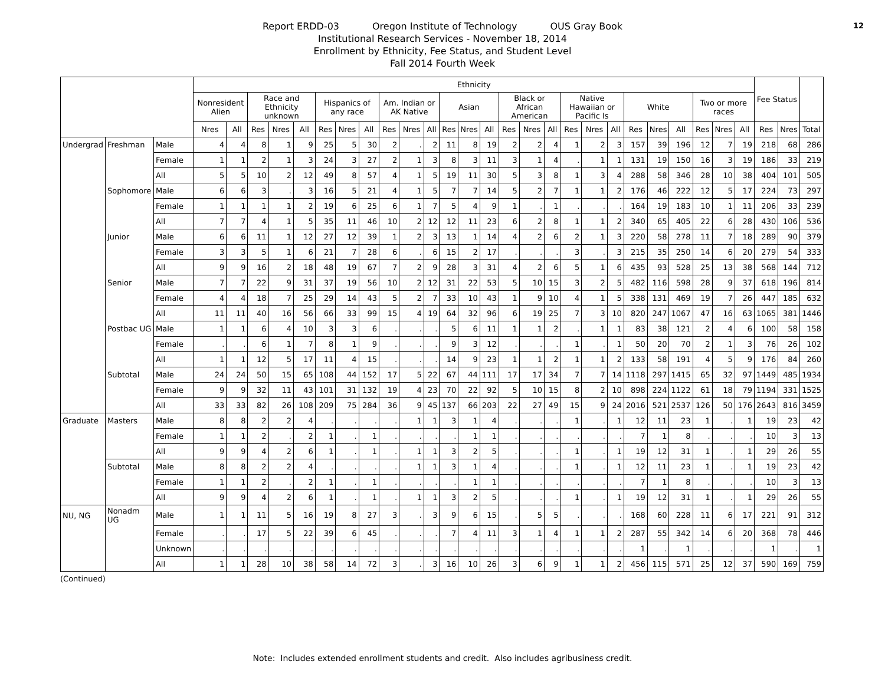12
Report ERDD-03 Oregon Institute of Technology OUS Gray Book
Institutional Research Services - November 18, 2014
Enrollment by Ethnicity, Fee Status, and Student Level
Fall 2014 Fourth Week
| | | | Ethnicity | | | | | | | | | | | | | | | | | | | | | | | | | | Fee Status | | |
| --- | --- | --- | --- | --- | --- | --- | --- | --- | --- | --- | --- | --- | --- | --- | --- | --- | --- | --- | --- | --- | --- | --- | --- | --- | --- | --- | --- | --- | --- | --- | --- |
| | | | Nonresident Alien | | Race and Ethnicity unknown | | | Hispanics of any race | | | Am. Indian or AK Native | | | Asian | | | Black or African American | | | Native Hawaiian or Pacific Is | | | White | | | Two or more races | | | | | |
| | | | Nres | All | Res | Nres | All | Res | Nres | All | Res | Nres | All | Res | Nres | All | Res | Nres | All | Res | Nres | All | Res | Nres | All | Res | Nres | All | Res | Nres | Total |
| Undergrad | Freshman | Male | 4 | 4 | 8 | 1 | 9 | 25 | 5 | 30 | 2 | . | 2 | 11 | 8 | 19 | 2 | 2 | 4 | 1 | 2 | 3 | 157 | 39 | 196 | 12 | 7 | 19 | 218 | 68 | 286 |
| | | Female | 1 | 1 | 2 | 1 | 3 | 24 | 3 | 27 | 2 | 1 | 3 | 8 | 3 | 11 | 3 | 1 | 4 | . | 1 | 1 | 131 | 19 | 150 | 16 | 3 | 19 | 186 | 33 | 219 |
| | | All | 5 | 5 | 10 | 2 | 12 | 49 | 8 | 57 | 4 | 1 | 5 | 19 | 11 | 30 | 5 | 3 | 8 | 1 | 3 | 4 | 288 | 58 | 346 | 28 | 10 | 38 | 404 | 101 | 505 |
| | Sophomore | Male | 6 | 6 | 3 | . | 3 | 16 | 5 | 21 | 4 | 1 | 5 | 7 | 7 | 14 | 5 | 2 | 7 | 1 | 1 | 2 | 176 | 46 | 222 | 12 | 5 | 17 | 224 | 73 | 297 |
| | | Female | 1 | 1 | 1 | 1 | 2 | 19 | 6 | 25 | 6 | 1 | 7 | 5 | 4 | 9 | 1 | . | 1 | . | . | . | 164 | 19 | 183 | 10 | 1 | 11 | 206 | 33 | 239 |
| | | All | 7 | 7 | 4 | 1 | 5 | 35 | 11 | 46 | 10 | 2 | 12 | 12 | 11 | 23 | 6 | 2 | 8 | 1 | 1 | 2 | 340 | 65 | 405 | 22 | 6 | 28 | 430 | 106 | 536 |
| | Junior | Male | 6 | 6 | 11 | 1 | 12 | 27 | 12 | 39 | 1 | 2 | 3 | 13 | 1 | 14 | 4 | 2 | 6 | 2 | 1 | 3 | 220 | 58 | 278 | 11 | 7 | 18 | 289 | 90 | 379 |
| | | Female | 3 | 3 | 5 | 1 | 6 | 21 | 7 | 28 | 6 | . | 6 | 15 | 2 | 17 | . | . | . | 3 | . | 3 | 215 | 35 | 250 | 14 | 6 | 20 | 279 | 54 | 333 |
| | | All | 9 | 9 | 16 | 2 | 18 | 48 | 19 | 67 | 7 | 2 | 9 | 28 | 3 | 31 | 4 | 2 | 6 | 5 | 1 | 6 | 435 | 93 | 528 | 25 | 13 | 38 | 568 | 144 | 712 |
| | Senior | Male | 7 | 7 | 22 | 9 | 31 | 37 | 19 | 56 | 10 | 2 | 12 | 31 | 22 | 53 | 5 | 10 | 15 | 3 | 2 | 5 | 482 | 116 | 598 | 28 | 9 | 37 | 618 | 196 | 814 |
| | | Female | 4 | 4 | 18 | 7 | 25 | 29 | 14 | 43 | 5 | 2 | 7 | 33 | 10 | 43 | 1 | 9 | 10 | 4 | 1 | 5 | 338 | 131 | 469 | 19 | 7 | 26 | 447 | 185 | 632 |
| | | All | 11 | 11 | 40 | 16 | 56 | 66 | 33 | 99 | 15 | 4 | 19 | 64 | 32 | 96 | 6 | 19 | 25 | 7 | 3 | 10 | 820 | 247 | 1067 | 47 | 16 | 63 | 1065 | 381 | 1446 |
| | Postbac UG | Male | 1 | 1 | 6 | 4 | 10 | 3 | 3 | 6 | . | . | . | 5 | 6 | 11 | 1 | 1 | 2 | . | 1 | 1 | 83 | 38 | 121 | 2 | 4 | 6 | 100 | 58 | 158 |
| | | Female | . | . | 6 | 1 | 7 | 8 | 1 | 9 | . | . | . | 9 | 3 | 12 | . | . | . | 1 | . | 1 | 50 | 20 | 70 | 2 | 1 | 3 | 76 | 26 | 102 |
| | | All | 1 | 1 | 12 | 5 | 17 | 11 | 4 | 15 | . | . | . | 14 | 9 | 23 | 1 | 1 | 2 | 1 | 1 | 2 | 133 | 58 | 191 | 4 | 5 | 9 | 176 | 84 | 260 |
| | Subtotal | Male | 24 | 24 | 50 | 15 | 65 | 108 | 44 | 152 | 17 | 5 | 22 | 67 | 44 | 111 | 17 | 17 | 34 | 7 | 7 | 14 | 1118 | 297 | 1415 | 65 | 32 | 97 | 1449 | 485 | 1934 |
| | | Female | 9 | 9 | 32 | 11 | 43 | 101 | 31 | 132 | 19 | 4 | 23 | 70 | 22 | 92 | 5 | 10 | 15 | 8 | 2 | 10 | 898 | 224 | 1122 | 61 | 18 | 79 | 1194 | 331 | 1525 |
| | | All | 33 | 33 | 82 | 26 | 108 | 209 | 75 | 284 | 36 | 9 | 45 | 137 | 66 | 203 | 22 | 27 | 49 | 15 | 9 | 24 | 2016 | 521 | 2537 | 126 | 50 | 176 | 2643 | 816 | 3459 |
| Graduate | Masters | Male | 8 | 8 | 2 | 2 | 4 | . | . | . | . | 1 | 1 | 3 | 1 | 4 | . | . | . | 1 | . | 1 | 12 | 11 | 23 | 1 | . | 1 | 19 | 23 | 42 |
| | | Female | 1 | 1 | 2 | . | 2 | 1 | . | 1 | . | . | . | . | 1 | 1 | . | . | . | . | . | . | 7 | 1 | 8 | . | . | . | 10 | 3 | 13 |
| | | All | 9 | 9 | 4 | 2 | 6 | 1 | . | 1 | . | 1 | 1 | 3 | 2 | 5 | . | . | . | 1 | . | 1 | 19 | 12 | 31 | 1 | . | 1 | 29 | 26 | 55 |
| | Subtotal | Male | 8 | 8 | 2 | 2 | 4 | . | . | . | . | 1 | 1 | 3 | 1 | 4 | . | . | . | 1 | . | 1 | 12 | 11 | 23 | 1 | . | 1 | 19 | 23 | 42 |
| | | Female | 1 | 1 | 2 | . | 2 | 1 | . | 1 | . | . | . | . | 1 | 1 | . | . | . | . | . | . | 7 | 1 | 8 | . | . | . | 10 | 3 | 13 |
| | | All | 9 | 9 | 4 | 2 | 6 | 1 | . | 1 | . | 1 | 1 | 3 | 2 | 5 | . | . | . | 1 | . | 1 | 19 | 12 | 31 | 1 | . | 1 | 29 | 26 | 55 |
| NU, NG | Nonadm UG | Male | 1 | 1 | 11 | 5 | 16 | 19 | 8 | 27 | 3 | . | 3 | 9 | 6 | 15 | . | 5 | 5 | . | . | . | 168 | 60 | 228 | 11 | 6 | 17 | 221 | 91 | 312 |
| | | Female | . | . | 17 | 5 | 22 | 39 | 6 | 45 | . | . | . | 7 | 4 | 11 | 3 | 1 | 4 | 1 | 1 | 2 | 287 | 55 | 342 | 14 | 6 | 20 | 368 | 78 | 446 |
| | | Unknown | . | . | . | . | . | . | . | . | . | . | . | . | . | . | . | . | . | . | . | . | 1 | . | 1 | . | . | . | 1 | . | 1 |
| | | All | 1 | 1 | 28 | 10 | 38 | 58 | 14 | 72 | 3 | . | 3 | 16 | 10 | 26 | 3 | 6 | 9 | 1 | 1 | 2 | 456 | 115 | 571 | 25 | 12 | 37 | 590 | 169 | 759 |
(Continued)
Note: Includes extended enrollment students and credit. Also includes agribusiness credit.